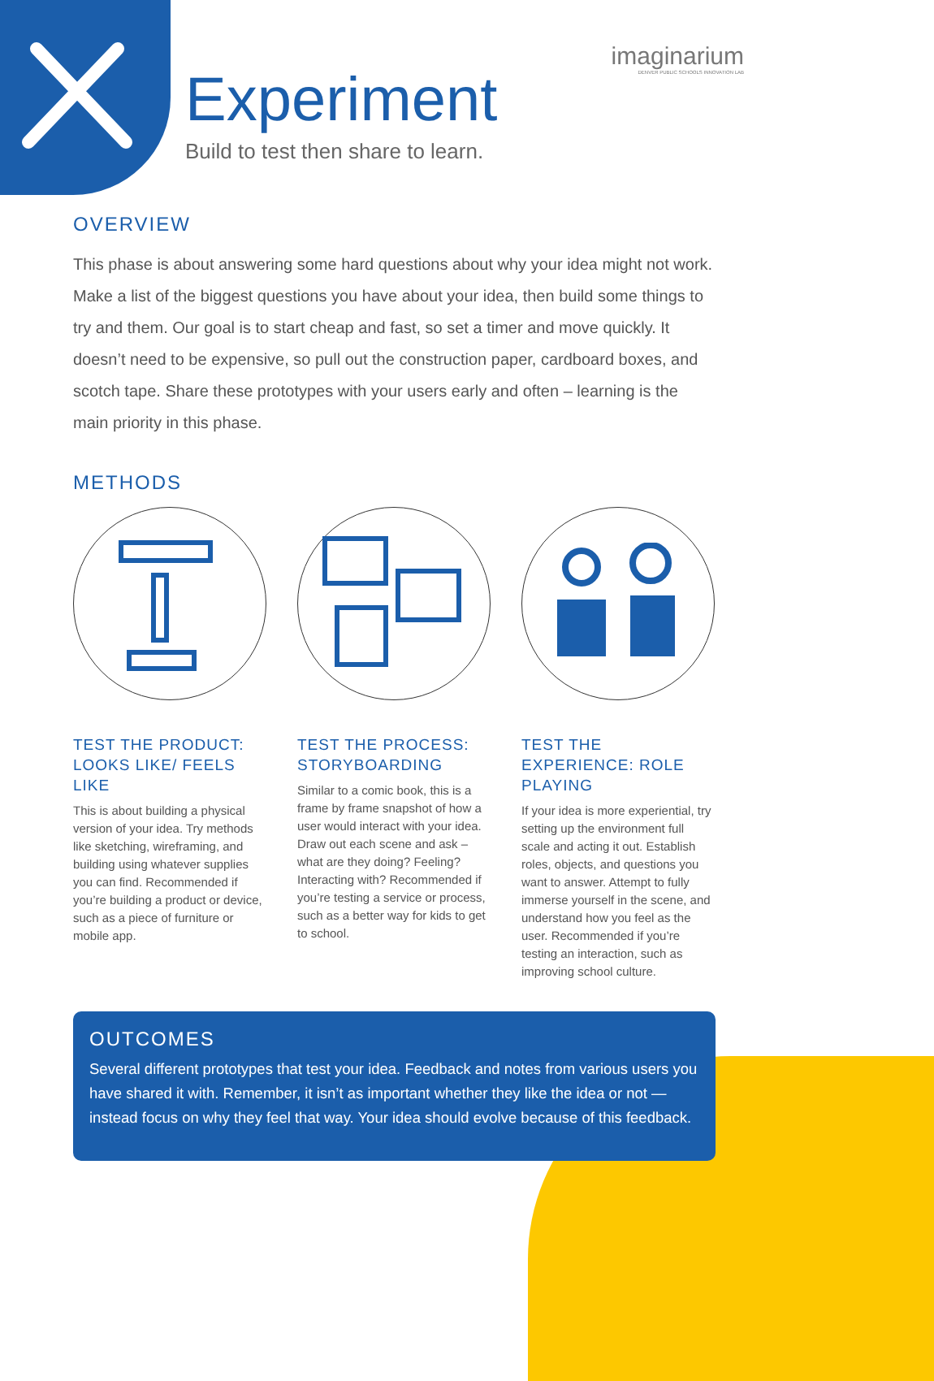imaginarium
DENVER PUBLIC SCHOOLS INNOVATION LAB
Experiment
Build to test then share to learn.
OVERVIEW
This phase is about answering some hard questions about why your idea might not work. Make a list of the biggest questions you have about your idea, then build some things to try and them. Our goal is to start cheap and fast, so set a timer and move quickly. It doesn’t need to be expensive, so pull out the construction paper, cardboard boxes, and scotch tape. Share these prototypes with your users early and often – learning is the main priority in this phase.
METHODS
TEST THE PRODUCT: LOOKS LIKE/ FEELS LIKE
This is about building a physical version of your idea. Try methods like sketching, wireframing, and building using whatever supplies you can find. Recommended if you’re building a product or device, such as a piece of furniture or mobile app.
TEST THE PROCESS: STORYBOARDING
Similar to a comic book, this is a frame by frame snapshot of how a user would interact with your idea. Draw out each scene and ask – what are they doing? Feeling? Interacting with? Recommended if you’re testing a service or process, such as a better way for kids to get to school.
TEST THE EXPERIENCE: ROLE PLAYING
If your idea is more experiential, try setting up the environment full scale and acting it out. Establish roles, objects, and questions you want to answer. Attempt to fully immerse yourself in the scene, and understand how you feel as the user. Recommended if you’re testing an interaction, such as improving school culture.
OUTCOMES
Several different prototypes that test your idea. Feedback and notes from various users you have shared it with. Remember, it isn’t as important whether they like the idea or not — instead focus on why they feel that way. Your idea should evolve because of this feedback.